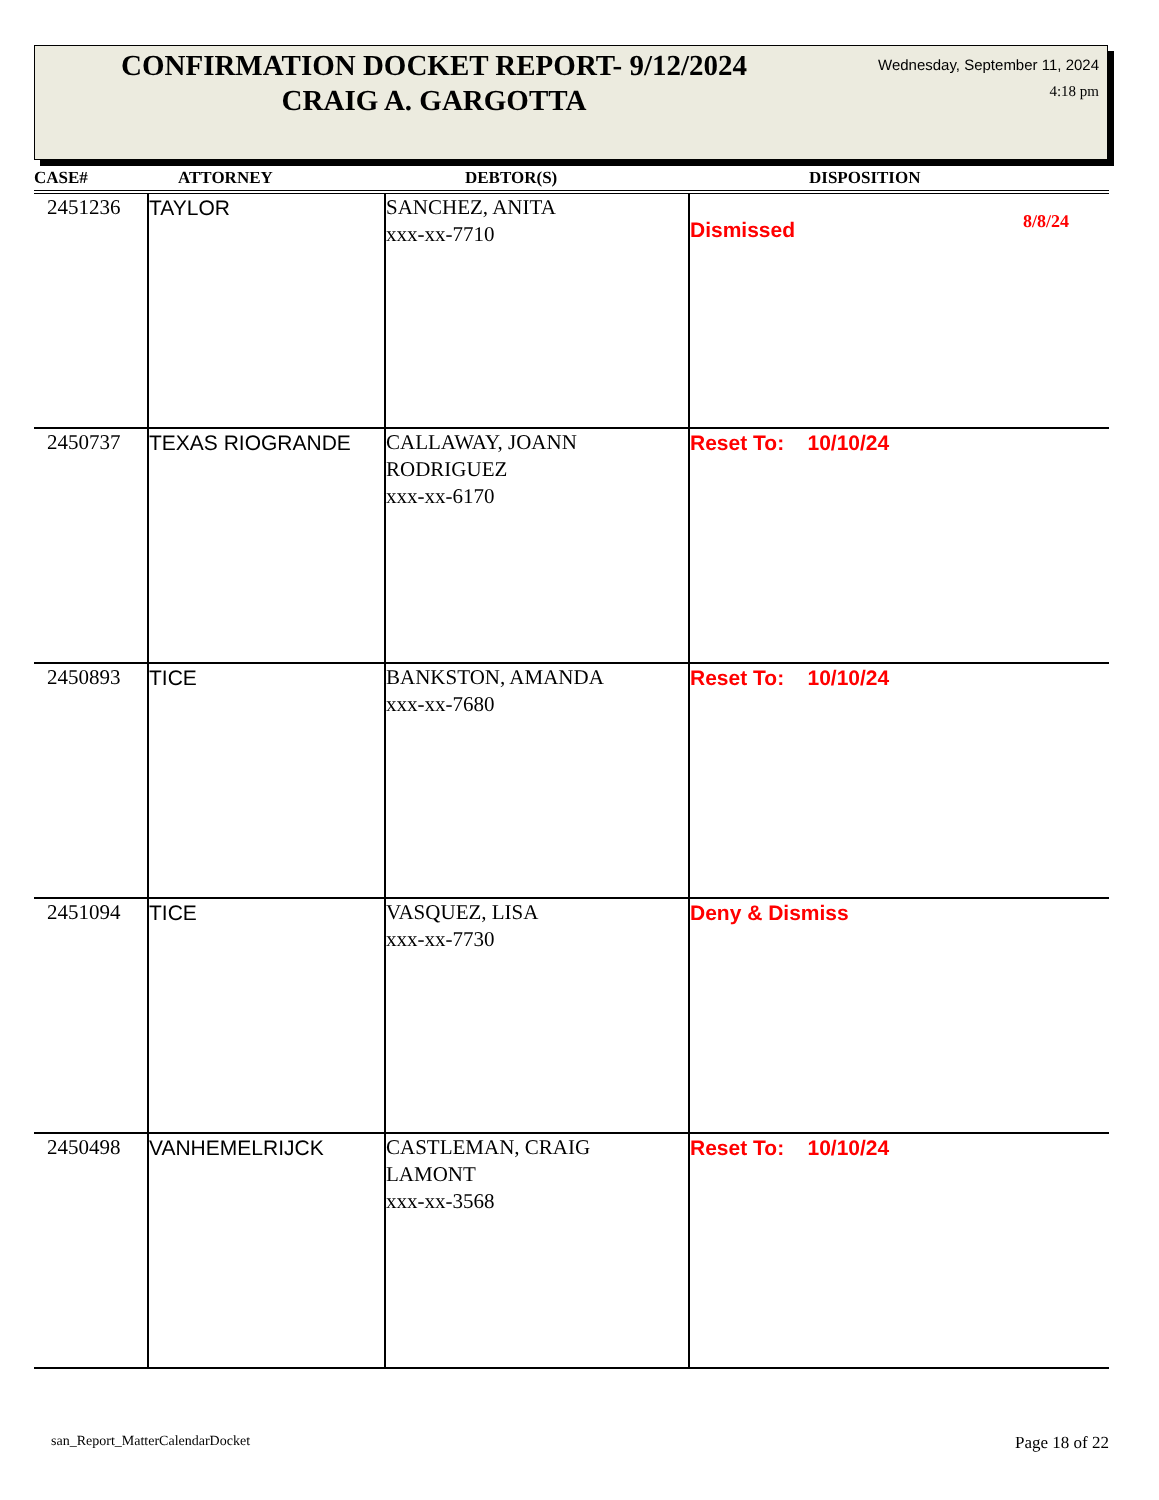CONFIRMATION DOCKET REPORT- 9/12/2024
CRAIG A. GARGOTTA
Wednesday, September 11, 2024
4:18 pm
| CASE# | ATTORNEY | DEBTOR(S) | DISPOSITION |
| --- | --- | --- | --- |
| 2451236 | TAYLOR | SANCHEZ, ANITA xxx-xx-7710 | Dismissed 8/8/24 |
| 2450737 | TEXAS RIOGRANDE | CALLAWAY, JOANN RODRIGUEZ xxx-xx-6170 | Reset To: 10/10/24 |
| 2450893 | TICE | BANKSTON, AMANDA xxx-xx-7680 | Reset To: 10/10/24 |
| 2451094 | TICE | VASQUEZ, LISA xxx-xx-7730 | Deny & Dismiss |
| 2450498 | VANHEMELRIJCK | CASTLEMAN, CRAIG LAMONT xxx-xx-3568 | Reset To: 10/10/24 |
san_Report_MatterCalendarDocket
Page 18 of 22